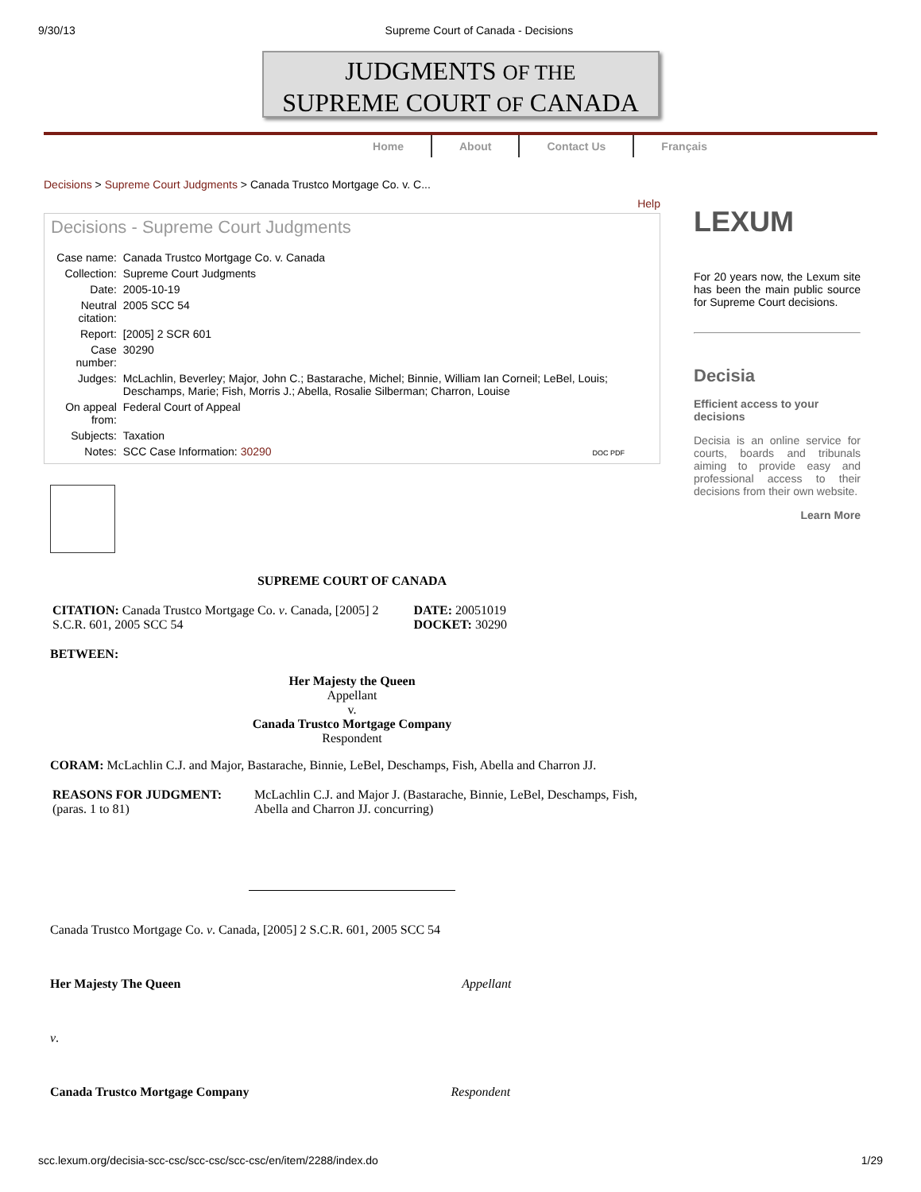9/30/13 Supreme Court of Canada - Decisions
JUDGMENTS OF THE
SUPREME COURT OF CANADA
Home About Contact Us Français
Decisions > Supreme Court Judgments > Canada Trustco Mortgage Co. v. C...
Help
Decisions - Supreme Court Judgments
| Case name: | Canada Trustco Mortgage Co. v. Canada |
| Collection: | Supreme Court Judgments |
| Date: | 2005-10-19 |
| Neutral citation: | 2005 SCC 54 |
| Report: | [2005] 2 SCR 601 |
| Case number: | 30290 |
| Judges: | McLachlin, Beverley; Major, John C.; Bastarache, Michel; Binnie, William Ian Corneil; LeBel, Louis; Deschamps, Marie; Fish, Morris J.; Abella, Rosalie Silberman; Charron, Louise |
| On appeal from: | Federal Court of Appeal |
| Subjects: | Taxation |
| Notes: | SCC Case Information: 30290 DOC PDF |
SUPREME COURT OF CANADA
| CITATION: Canada Trustco Mortgage Co. v . Canada, [2005] 2 S.C.R. 601, 2005 SCC 54 | DATE: 20051019 DOCKET: 30290 |
BETWEEN:
Her Majesty the Queen
Appellant
v.
Canada Trustco Mortgage Company
Respondent
CORAM: McLachlin C.J. and Major, Bastarache, Binnie, LeBel, Deschamps, Fish, Abella and Charron JJ.
| REASONS FOR JUDGMENT: (paras. 1 to 81) | McLachlin C.J. and Major J. (Bastarache, Binnie, LeBel, Deschamps, Fish, Abella and Charron JJ. concurring) |
Canada Trustco Mortgage Co. v. Canada, [2005] 2 S.C.R. 601, 2005 SCC 54
Her Majesty The Queen Appellant
v.
Canada Trustco Mortgage Company Respondent
LEXUM
For 20 years now, the Lexum site has been the main public source for Supreme Court decisions.
Decisia
Efficient access to your decisions
Decisia is an online service for courts, boards and tribunals aiming to provide easy and professional access to their decisions from their own website.
Learn More
scc.lexum.org/decisia-scc-csc/scc-csc/scc-csc/en/item/2288/index.do 1/29